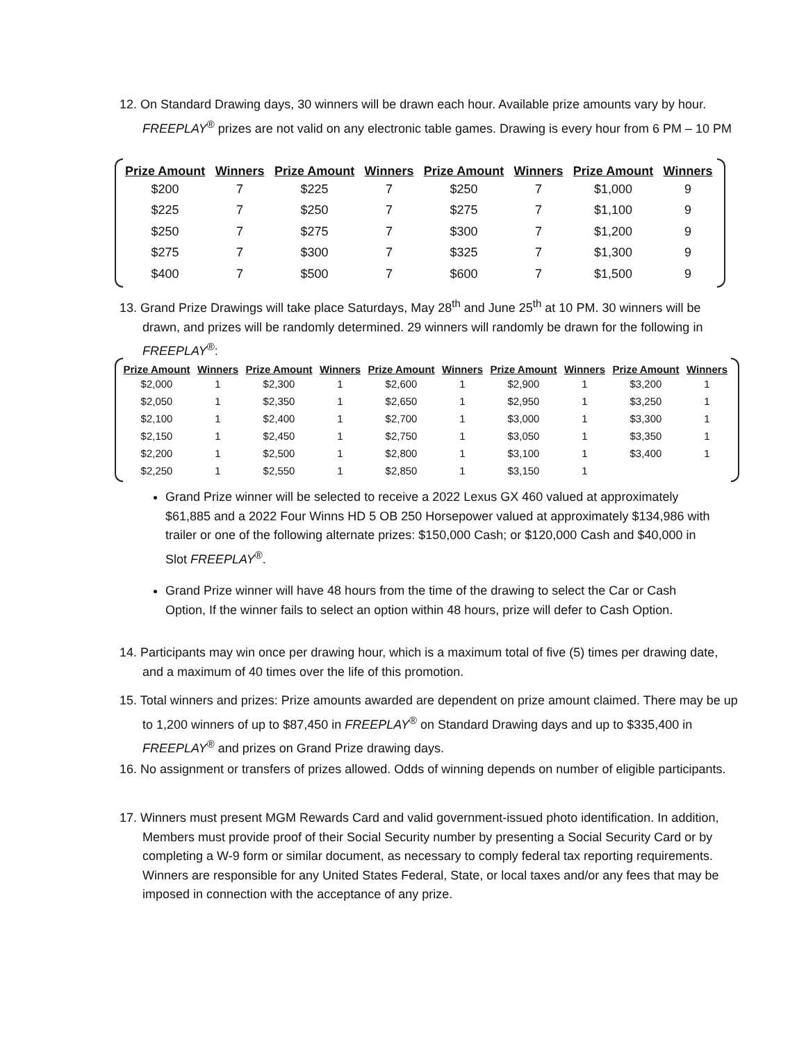12. On Standard Drawing days, 30 winners will be drawn each hour. Available prize amounts vary by hour. FREEPLAY<sup>®</sup> prizes are not valid on any electronic table games. Drawing is every hour from 6 PM – 10 PM
| Prize Amount | Winners | Prize Amount | Winners | Prize Amount | Winners | Prize Amount | Winners |
| --- | --- | --- | --- | --- | --- | --- | --- |
| $200 | 7 | $225 | 7 | $250 | 7 | $1,000 | 9 |
| $225 | 7 | $250 | 7 | $275 | 7 | $1,100 | 9 |
| $250 | 7 | $275 | 7 | $300 | 7 | $1,200 | 9 |
| $275 | 7 | $300 | 7 | $325 | 7 | $1,300 | 9 |
| $400 | 7 | $500 | 7 | $600 | 7 | $1,500 | 9 |
13. Grand Prize Drawings will take place Saturdays, May 28<sup>th</sup> and June 25<sup>th</sup> at 10 PM. 30 winners will be drawn, and prizes will be randomly determined. 29 winners will randomly be drawn for the following in FREEPLAY<sup>®</sup>:
| Prize Amount | Winners | Prize Amount | Winners | Prize Amount | Winners | Prize Amount | Winners | Prize Amount | Winners |
| --- | --- | --- | --- | --- | --- | --- | --- | --- | --- |
| $2,000 | 1 | $2,300 | 1 | $2,600 | 1 | $2,900 | 1 | $3,200 | 1 |
| $2,050 | 1 | $2,350 | 1 | $2,650 | 1 | $2,950 | 1 | $3,250 | 1 |
| $2,100 | 1 | $2,400 | 1 | $2,700 | 1 | $3,000 | 1 | $3,300 | 1 |
| $2,150 | 1 | $2,450 | 1 | $2,750 | 1 | $3,050 | 1 | $3,350 | 1 |
| $2,200 | 1 | $2,500 | 1 | $2,800 | 1 | $3,100 | 1 | $3,400 | 1 |
| $2,250 | 1 | $2,550 | 1 | $2,850 | 1 | $3,150 | 1 | | |
Grand Prize winner will be selected to receive a 2022 Lexus GX 460 valued at approximately $61,885 and a 2022 Four Winns HD 5 OB 250 Horsepower valued at approximately $134,986 with trailer or one of the following alternate prizes: $150,000 Cash; or $120,000 Cash and $40,000 in Slot FREEPLAY<sup>®</sup>.
Grand Prize winner will have 48 hours from the time of the drawing to select the Car or Cash Option, If the winner fails to select an option within 48 hours, prize will defer to Cash Option.
14. Participants may win once per drawing hour, which is a maximum total of five (5) times per drawing date, and a maximum of 40 times over the life of this promotion.
15. Total winners and prizes: Prize amounts awarded are dependent on prize amount claimed. There may be up to 1,200 winners of up to $87,450 in FREEPLAY<sup>®</sup> on Standard Drawing days and up to $335,400 in FREEPLAY<sup>®</sup> and prizes on Grand Prize drawing days.
16. No assignment or transfers of prizes allowed. Odds of winning depends on number of eligible participants.
17. Winners must present MGM Rewards Card and valid government-issued photo identification. In addition, Members must provide proof of their Social Security number by presenting a Social Security Card or by completing a W-9 form or similar document, as necessary to comply federal tax reporting requirements. Winners are responsible for any United States Federal, State, or local taxes and/or any fees that may be imposed in connection with the acceptance of any prize.